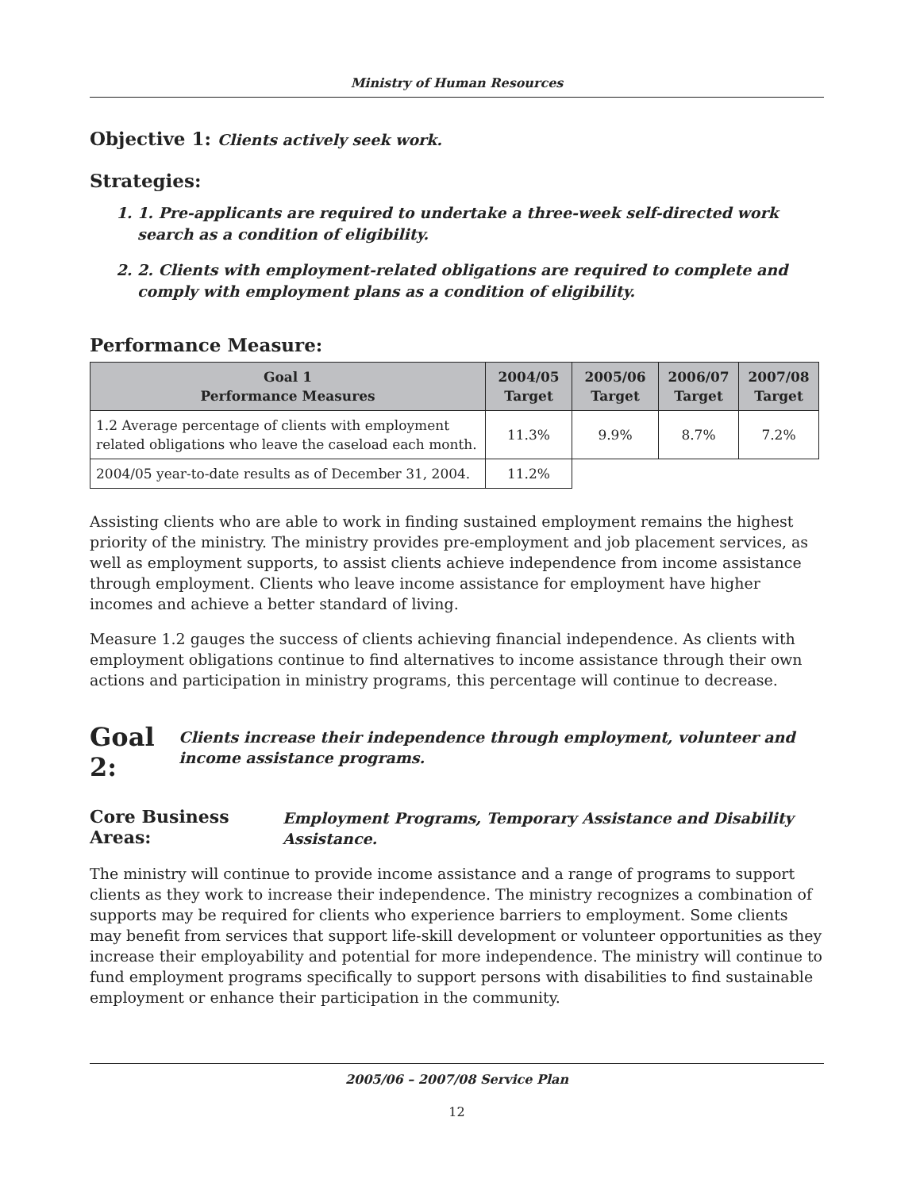Ministry of Human Resources
Objective 1: Clients actively seek work.
Strategies:
1. 1. Pre-applicants are required to undertake a three-week self-directed work search as a condition of eligibility.
2. 2. Clients with employment-related obligations are required to complete and comply with employment plans as a condition of eligibility.
Performance Measure:
| Goal 1 Performance Measures | 2004/05 Target | 2005/06 Target | 2006/07 Target | 2007/08 Target |
| --- | --- | --- | --- | --- |
| 1.2 Average percentage of clients with employment related obligations who leave the caseload each month. | 11.3% | 9.9% | 8.7% | 7.2% |
| 2004/05 year-to-date results as of December 31, 2004. | 11.2% | | | |
Assisting clients who are able to work in finding sustained employment remains the highest priority of the ministry. The ministry provides pre-employment and job placement services, as well as employment supports, to assist clients achieve independence from income assistance through employment. Clients who leave income assistance for employment have higher incomes and achieve a better standard of living.
Measure 1.2 gauges the success of clients achieving financial independence. As clients with employment obligations continue to find alternatives to income assistance through their own actions and participation in ministry programs, this percentage will continue to decrease.
Goal 2: Clients increase their independence through employment, volunteer and income assistance programs.
Core Business Areas: Employment Programs, Temporary Assistance and Disability Assistance.
The ministry will continue to provide income assistance and a range of programs to support clients as they work to increase their independence. The ministry recognizes a combination of supports may be required for clients who experience barriers to employment. Some clients may benefit from services that support life-skill development or volunteer opportunities as they increase their employability and potential for more independence. The ministry will continue to fund employment programs specifically to support persons with disabilities to find sustainable employment or enhance their participation in the community.
2005/06 – 2007/08 Service Plan
12